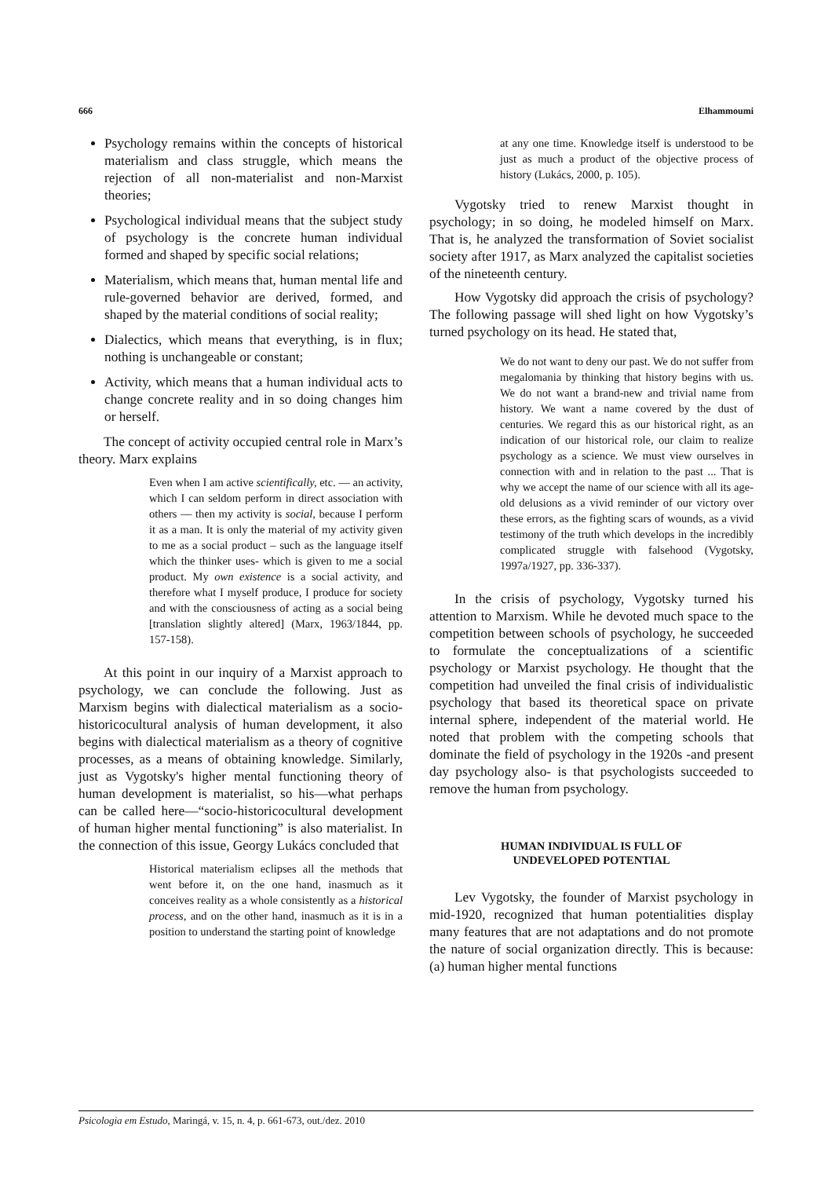666 Elhammoumi
Psychology remains within the concepts of historical materialism and class struggle, which means the rejection of all non-materialist and non-Marxist theories;
Psychological individual means that the subject study of psychology is the concrete human individual formed and shaped by specific social relations;
Materialism, which means that, human mental life and rule-governed behavior are derived, formed, and shaped by the material conditions of social reality;
Dialectics, which means that everything, is in flux; nothing is unchangeable or constant;
Activity, which means that a human individual acts to change concrete reality and in so doing changes him or herself.
The concept of activity occupied central role in Marx’s theory. Marx explains
Even when I am active scientifically, etc. — an activity, which I can seldom perform in direct association with others — then my activity is social, because I perform it as a man. It is only the material of my activity given to me as a social product – such as the language itself which the thinker uses- which is given to me a social product. My own existence is a social activity, and therefore what I myself produce, I produce for society and with the consciousness of acting as a social being [translation slightly altered] (Marx, 1963/1844, pp. 157-158).
At this point in our inquiry of a Marxist approach to psychology, we can conclude the following. Just as Marxism begins with dialectical materialism as a socio-historicocultural analysis of human development, it also begins with dialectical materialism as a theory of cognitive processes, as a means of obtaining knowledge. Similarly, just as Vygotsky's higher mental functioning theory of human development is materialist, so his—what perhaps can be called here—“socio-historicocultural development of human higher mental functioning” is also materialist. In the connection of this issue, Georgy Lukács concluded that
Historical materialism eclipses all the methods that went before it, on the one hand, inasmuch as it conceives reality as a whole consistently as a historical process, and on the other hand, inasmuch as it is in a position to understand the starting point of knowledge
at any one time. Knowledge itself is understood to be just as much a product of the objective process of history (Lukács, 2000, p. 105).
Vygotsky tried to renew Marxist thought in psychology; in so doing, he modeled himself on Marx. That is, he analyzed the transformation of Soviet socialist society after 1917, as Marx analyzed the capitalist societies of the nineteenth century.
How Vygotsky did approach the crisis of psychology? The following passage will shed light on how Vygotsky’s turned psychology on its head. He stated that,
We do not want to deny our past. We do not suffer from megalomania by thinking that history begins with us. We do not want a brand-new and trivial name from history. We want a name covered by the dust of centuries. We regard this as our historical right, as an indication of our historical role, our claim to realize psychology as a science. We must view ourselves in connection with and in relation to the past ... That is why we accept the name of our science with all its age-old delusions as a vivid reminder of our victory over these errors, as the fighting scars of wounds, as a vivid testimony of the truth which develops in the incredibly complicated struggle with falsehood (Vygotsky, 1997a/1927, pp. 336-337).
In the crisis of psychology, Vygotsky turned his attention to Marxism. While he devoted much space to the competition between schools of psychology, he succeeded to formulate the conceptualizations of a scientific psychology or Marxist psychology. He thought that the competition had unveiled the final crisis of individualistic psychology that based its theoretical space on private internal sphere, independent of the material world. He noted that problem with the competing schools that dominate the field of psychology in the 1920s -and present day psychology also- is that psychologists succeeded to remove the human from psychology.
HUMAN INDIVIDUAL IS FULL OF
UNDEVELOPED POTENTIAL
Lev Vygotsky, the founder of Marxist psychology in mid-1920, recognized that human potentialities display many features that are not adaptations and do not promote the nature of social organization directly. This is because: (a) human higher mental functions
Psicologia em Estudo, Maringá, v. 15, n. 4, p. 661-673, out./dez. 2010